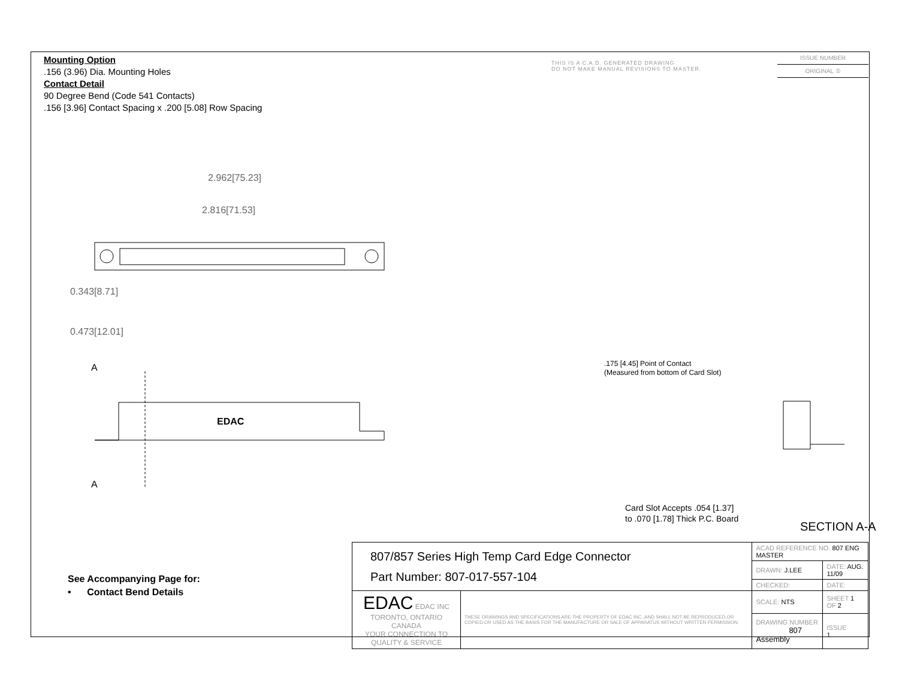Mounting Option
.156 (3.96) Dia. Mounting Holes
Contact Detail
90 Degree Bend (Code 541 Contacts)
.156 [3.96] Contact Spacing x .200 [5.08] Row Spacing
THIS IS A C.A.D. GENERATED DRAWING
DO NOT MAKE MANUAL REVISIONS TO MASTER.
ISSUE NUMBER
ORIGINAL ①
2.962[75.23]
2.816[71.53]
0.343[8.71]
0.473[12.01]
A
A
EDAC
.175 [4.45] Point of Contact
(Measured from bottom of Card Slot)
Card Slot Accepts .054 [1.37]
to .070 [1.78] Thick P.C. Board
SECTION A-A
See Accompanying Page for:
• Contact Bend Details
| 807/857 Series High Temp Card Edge Connector Part Number: 807-017-557-104 | | ACAD REFERENCE NO. 807 ENG MASTER | | |
| | | DRAWN: J.LEE | DATE: AUG. 11/09 | |
| | | CHECKED: | DATE: | |
| EDAC EDAC INC TORONTO, ONTARIO CANADA YOUR CONNECTION TO QUALITY & SERVICE | THESE DRAWINGS AND SPECIFICATIONS ARE THE PROPERTY OF EDAC INC.,AND SHALL NOT BE REPRODUCED,OR COPIED OR USED AS THE BASIS FOR THE MANUFACTURE OR SALE OF APPARATUS WITHOUT WRITTEN PERMISSION. | SCALE: NTS | SHEET 1 OF 2 | |
| | | DRAWING NUMBER 807 Assembly | | ISSUE 1 |